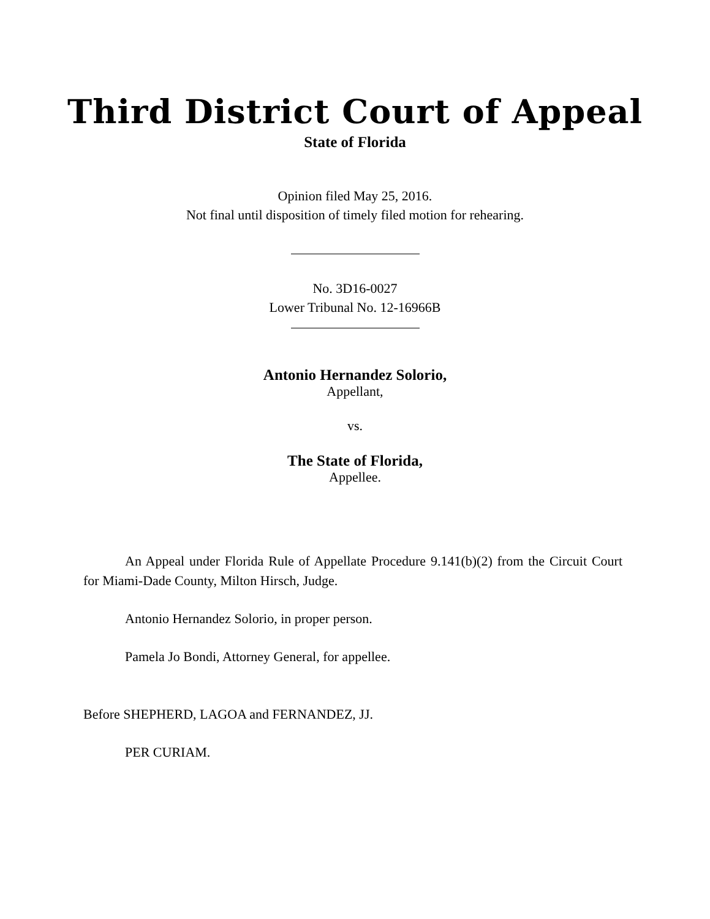Third District Court of Appeal
State of Florida
Opinion filed May 25, 2016.
Not final until disposition of timely filed motion for rehearing.
No. 3D16-0027
Lower Tribunal No. 12-16966B
Antonio Hernandez Solorio,
Appellant,
vs.
The State of Florida,
Appellee.
An Appeal under Florida Rule of Appellate Procedure 9.141(b)(2) from the Circuit Court for Miami-Dade County, Milton Hirsch, Judge.
Antonio Hernandez Solorio, in proper person.
Pamela Jo Bondi, Attorney General, for appellee.
Before SHEPHERD, LAGOA and FERNANDEZ, JJ.
PER CURIAM.